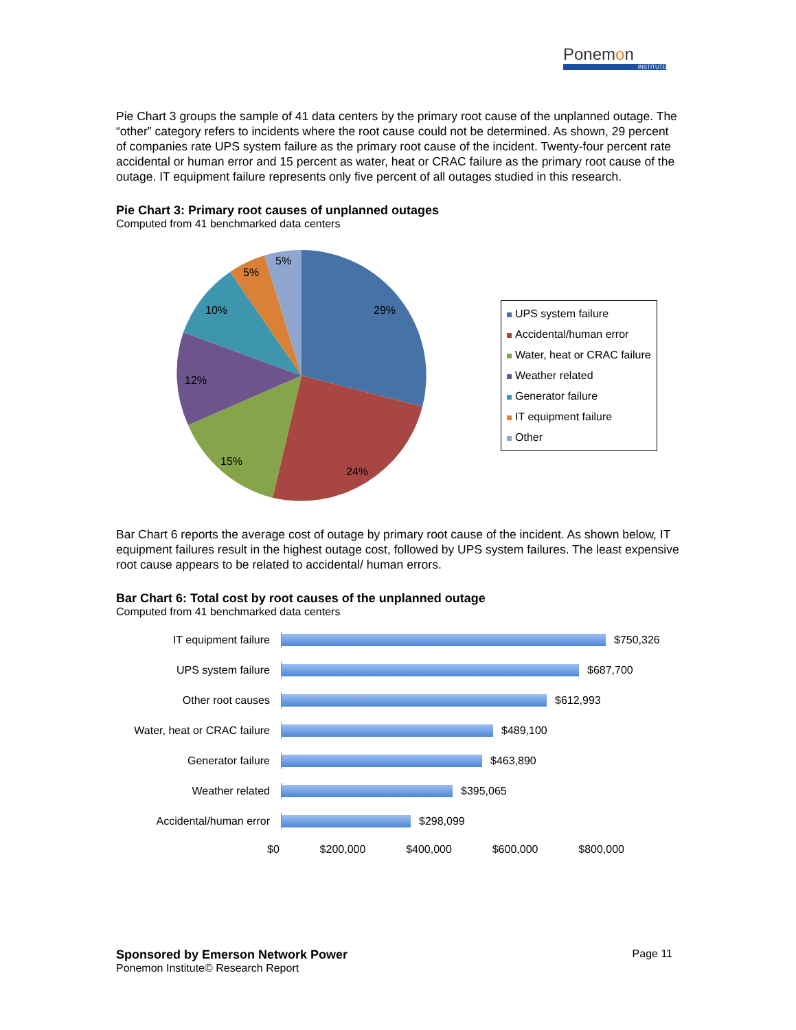Ponemon
INSTITUTE
Pie Chart 3 groups the sample of 41 data centers by the primary root cause of the unplanned outage. The “other” category refers to incidents where the root cause could not be determined. As shown, 29 percent of companies rate UPS system failure as the primary root cause of the incident. Twenty-four percent rate accidental or human error and 15 percent as water, heat or CRAC failure as the primary root cause of the outage. IT equipment failure represents only five percent of all outages studied in this research.
Pie Chart 3: Primary root causes of unplanned outages
Computed from 41 benchmarked data centers
29%
24%
15%
12%
10%
5%
5%
UPS system failure
Accidental/human error
Water, heat or CRAC failure
Weather related
Generator failure
IT equipment failure
Other
Bar Chart 6 reports the average cost of outage by primary root cause of the incident. As shown below, IT equipment failures result in the highest outage cost, followed by UPS system failures. The least expensive root cause appears to be related to accidental/ human errors.
Bar Chart 6: Total cost by root causes of the unplanned outage
Computed from 41 benchmarked data centers
IT equipment failure
$750,326
UPS system failure
$687,700
Other root causes
$612,993
Water, heat or CRAC failure
$489,100
Generator failure
$463,890
Weather related
$395,065
Accidental/human error
$298,099
$0 $200,000 $400,000 $600,000 $800,000
Page 11 Sponsored by Emerson Network Power
Ponemon Institute© Research Report